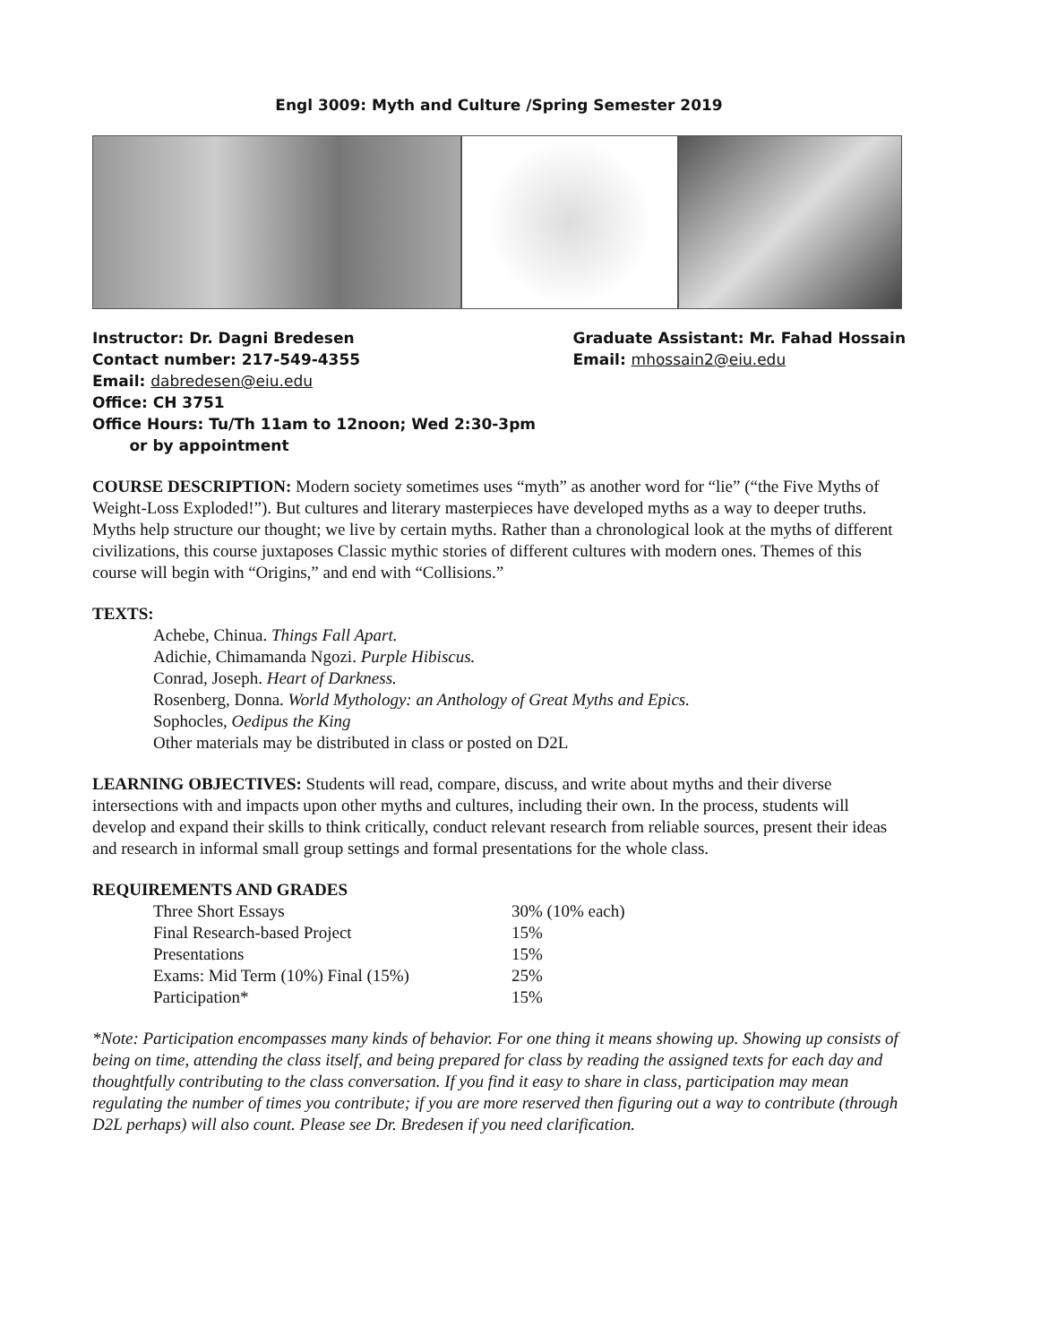Engl 3009: Myth and Culture /Spring Semester 2019
Instructor: Dr. Dagni Bredesen
Contact number: 217-549-4355
Email: dabredesen@eiu.edu
Office: CH 3751
Office Hours: Tu/Th 11am to 12noon; Wed 2:30-3pm
or by appointment
Graduate Assistant: Mr. Fahad Hossain
Email: mhossain2@eiu.edu
COURSE DESCRIPTION: Modern society sometimes uses “myth” as another word for “lie” (“the Five Myths of Weight-Loss Exploded!”). But cultures and literary masterpieces have developed myths as a way to deeper truths. Myths help structure our thought; we live by certain myths. Rather than a chronological look at the myths of different civilizations, this course juxtaposes Classic mythic stories of different cultures with modern ones. Themes of this course will begin with “Origins,” and end with “Collisions.”
TEXTS:
Achebe, Chinua. Things Fall Apart.
Adichie, Chimamanda Ngozi. Purple Hibiscus.
Conrad, Joseph. Heart of Darkness.
Rosenberg, Donna. World Mythology: an Anthology of Great Myths and Epics.
Sophocles, Oedipus the King
Other materials may be distributed in class or posted on D2L
LEARNING OBJECTIVES: Students will read, compare, discuss, and write about myths and their diverse intersections with and impacts upon other myths and cultures, including their own. In the process, students will develop and expand their skills to think critically, conduct relevant research from reliable sources, present their ideas and research in informal small group settings and formal presentations for the whole class.
REQUIREMENTS AND GRADES
| Three Short Essays | 30% (10% each) |
| Final Research-based Project | 15% |
| Presentations | 15% |
| Exams: Mid Term (10%) Final (15%) | 25% |
| Participation* | 15% |
*Note: Participation encompasses many kinds of behavior. For one thing it means showing up. Showing up consists of being on time, attending the class itself, and being prepared for class by reading the assigned texts for each day and thoughtfully contributing to the class conversation. If you find it easy to share in class, participation may mean regulating the number of times you contribute; if you are more reserved then figuring out a way to contribute (through D2L perhaps) will also count. Please see Dr. Bredesen if you need clarification.